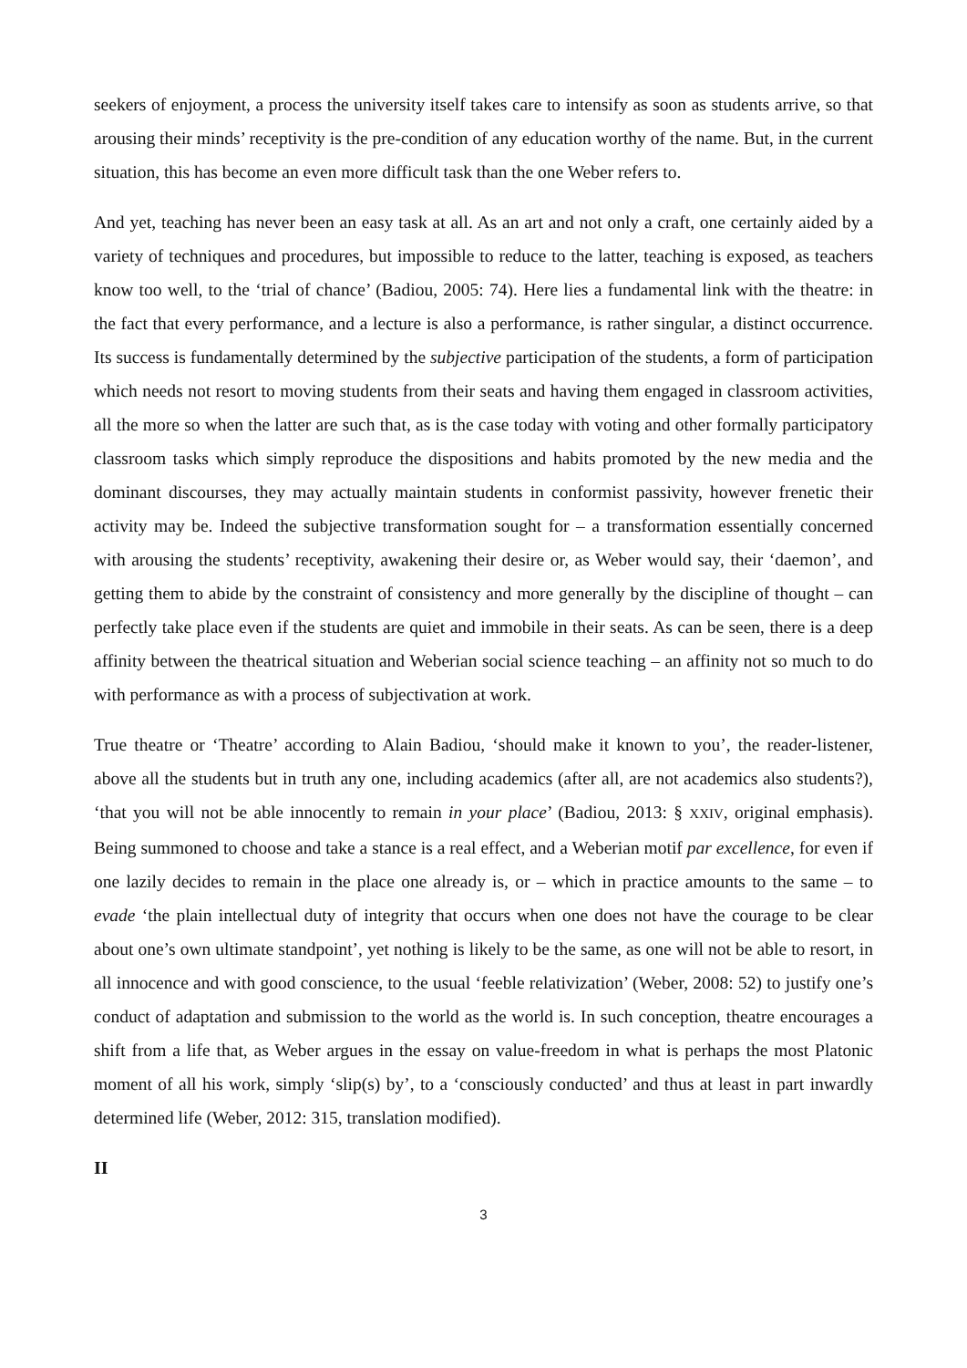seekers of enjoyment, a process the university itself takes care to intensify as soon as students arrive, so that arousing their minds’ receptivity is the pre-condition of any education worthy of the name. But, in the current situation, this has become an even more difficult task than the one Weber refers to.
And yet, teaching has never been an easy task at all. As an art and not only a craft, one certainly aided by a variety of techniques and procedures, but impossible to reduce to the latter, teaching is exposed, as teachers know too well, to the ‘trial of chance’ (Badiou, 2005: 74). Here lies a fundamental link with the theatre: in the fact that every performance, and a lecture is also a performance, is rather singular, a distinct occurrence. Its success is fundamentally determined by the subjective participation of the students, a form of participation which needs not resort to moving students from their seats and having them engaged in classroom activities, all the more so when the latter are such that, as is the case today with voting and other formally participatory classroom tasks which simply reproduce the dispositions and habits promoted by the new media and the dominant discourses, they may actually maintain students in conformist passivity, however frenetic their activity may be. Indeed the subjective transformation sought for – a transformation essentially concerned with arousing the students’ receptivity, awakening their desire or, as Weber would say, their ‘daemon’, and getting them to abide by the constraint of consistency and more generally by the discipline of thought – can perfectly take place even if the students are quiet and immobile in their seats. As can be seen, there is a deep affinity between the theatrical situation and Weberian social science teaching – an affinity not so much to do with performance as with a process of subjectivation at work.
True theatre or ‘Theatre’ according to Alain Badiou, ‘should make it known to you’, the reader-listener, above all the students but in truth any one, including academics (after all, are not academics also students?), ‘that you will not be able innocently to remain in your place’ (Badiou, 2013: § XXIV, original emphasis). Being summoned to choose and take a stance is a real effect, and a Weberian motif par excellence, for even if one lazily decides to remain in the place one already is, or – which in practice amounts to the same – to evade ‘the plain intellectual duty of integrity that occurs when one does not have the courage to be clear about one’s own ultimate standpoint’, yet nothing is likely to be the same, as one will not be able to resort, in all innocence and with good conscience, to the usual ‘feeble relativization’ (Weber, 2008: 52) to justify one’s conduct of adaptation and submission to the world as the world is. In such conception, theatre encourages a shift from a life that, as Weber argues in the essay on value-freedom in what is perhaps the most Platonic moment of all his work, simply ‘slip(s) by’, to a ‘consciously conducted’ and thus at least in part inwardly determined life (Weber, 2012: 315, translation modified).
II
3